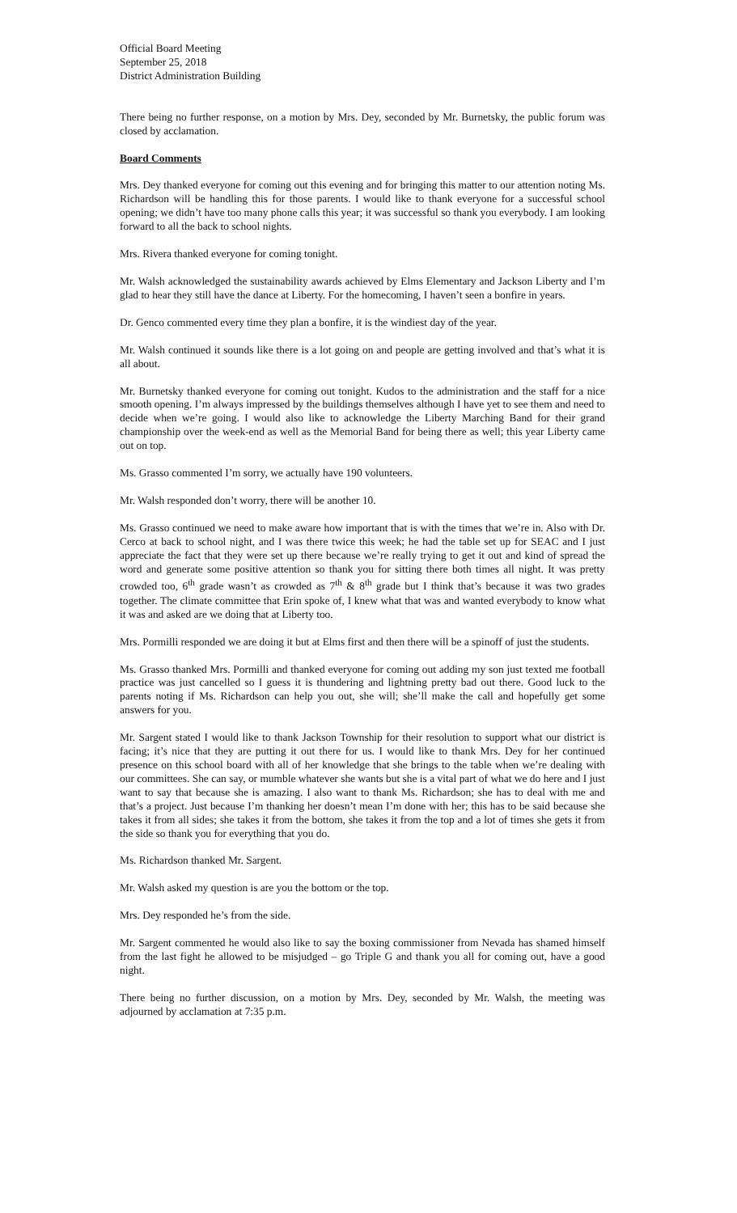Official Board Meeting
September 25, 2018
District Administration Building
There being no further response, on a motion by Mrs. Dey, seconded by Mr. Burnetsky, the public forum was closed by acclamation.
Board Comments
Mrs. Dey thanked everyone for coming out this evening and for bringing this matter to our attention noting Ms. Richardson will be handling this for those parents. I would like to thank everyone for a successful school opening; we didn’t have too many phone calls this year; it was successful so thank you everybody. I am looking forward to all the back to school nights.
Mrs. Rivera thanked everyone for coming tonight.
Mr. Walsh acknowledged the sustainability awards achieved by Elms Elementary and Jackson Liberty and I’m glad to hear they still have the dance at Liberty. For the homecoming, I haven’t seen a bonfire in years.
Dr. Genco commented every time they plan a bonfire, it is the windiest day of the year.
Mr. Walsh continued it sounds like there is a lot going on and people are getting involved and that’s what it is all about.
Mr. Burnetsky thanked everyone for coming out tonight. Kudos to the administration and the staff for a nice smooth opening. I’m always impressed by the buildings themselves although I have yet to see them and need to decide when we’re going. I would also like to acknowledge the Liberty Marching Band for their grand championship over the week-end as well as the Memorial Band for being there as well; this year Liberty came out on top.
Ms. Grasso commented I’m sorry, we actually have 190 volunteers.
Mr. Walsh responded don’t worry, there will be another 10.
Ms. Grasso continued we need to make aware how important that is with the times that we’re in. Also with Dr. Cerco at back to school night, and I was there twice this week; he had the table set up for SEAC and I just appreciate the fact that they were set up there because we’re really trying to get it out and kind of spread the word and generate some positive attention so thank you for sitting there both times all night. It was pretty crowded too, 6<sup>th</sup> grade wasn’t as crowded as 7<sup>th</sup> & 8<sup>th</sup> grade but I think that’s because it was two grades together. The climate committee that Erin spoke of, I knew what that was and wanted everybody to know what it was and asked are we doing that at Liberty too.
Mrs. Pormilli responded we are doing it but at Elms first and then there will be a spinoff of just the students.
Ms. Grasso thanked Mrs. Pormilli and thanked everyone for coming out adding my son just texted me football practice was just cancelled so I guess it is thundering and lightning pretty bad out there. Good luck to the parents noting if Ms. Richardson can help you out, she will; she’ll make the call and hopefully get some answers for you.
Mr. Sargent stated I would like to thank Jackson Township for their resolution to support what our district is facing; it’s nice that they are putting it out there for us. I would like to thank Mrs. Dey for her continued presence on this school board with all of her knowledge that she brings to the table when we’re dealing with our committees. She can say, or mumble whatever she wants but she is a vital part of what we do here and I just want to say that because she is amazing. I also want to thank Ms. Richardson; she has to deal with me and that’s a project. Just because I’m thanking her doesn’t mean I’m done with her; this has to be said because she takes it from all sides; she takes it from the bottom, she takes it from the top and a lot of times she gets it from the side so thank you for everything that you do.
Ms. Richardson thanked Mr. Sargent.
Mr. Walsh asked my question is are you the bottom or the top.
Mrs. Dey responded he’s from the side.
Mr. Sargent commented he would also like to say the boxing commissioner from Nevada has shamed himself from the last fight he allowed to be misjudged – go Triple G and thank you all for coming out, have a good night.
There being no further discussion, on a motion by Mrs. Dey, seconded by Mr. Walsh, the meeting was adjourned by acclamation at 7:35 p.m.